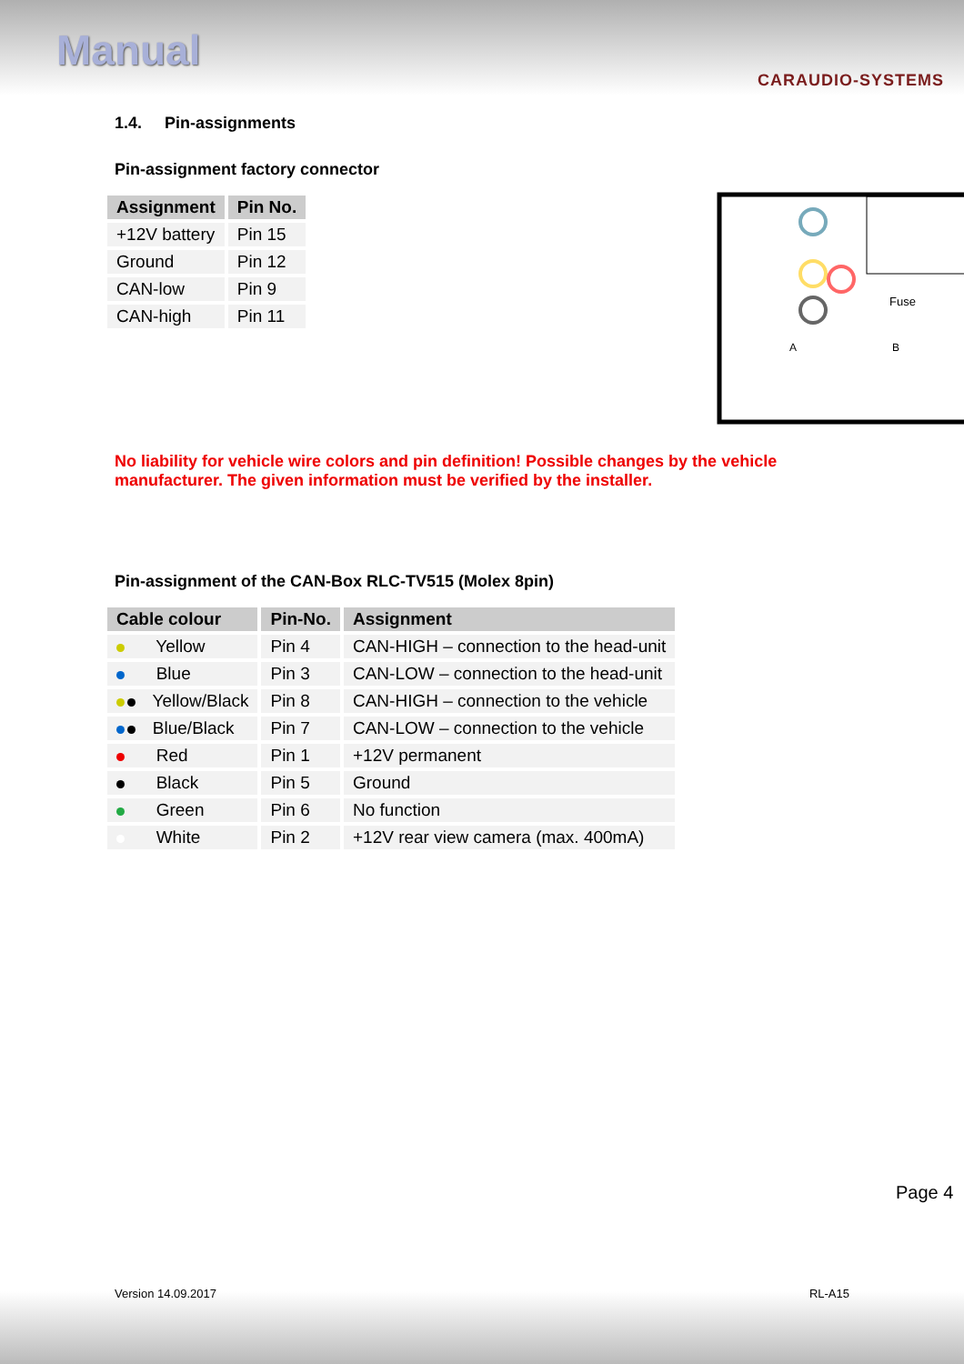Manual
CARAUDIO-SYSTEMS
1.4. Pin-assignments
Pin-assignment factory connector
| Assignment | Pin No. |
| --- | --- |
| +12V battery | Pin 15 |
| Ground | Pin 12 |
| CAN-low | Pin 9 |
| CAN-high | Pin 11 |
Fuse
A
B
No liability for vehicle wire colors and pin definition! Possible changes by the vehicle manufacturer. The given information must be verified by the installer.
Pin-assignment of the CAN-Box RLC-TV515 (Molex 8pin)
| Cable colour | Pin-No. | Assignment |
| --- | --- | --- |
| Yellow | Pin 4 | CAN-HIGH – connection to the head-unit |
| Blue | Pin 3 | CAN-LOW – connection to the head-unit |
| Yellow/Black | Pin 8 | CAN-HIGH – connection to the vehicle |
| Blue/Black | Pin 7 | CAN-LOW – connection to the vehicle |
| Red | Pin 1 | +12V permanent |
| Black | Pin 5 | Ground |
| Green | Pin 6 | No function |
| White | Pin 2 | +12V rear view camera (max. 400mA) |
Page 4
Version 14.09.2017 RL-A15